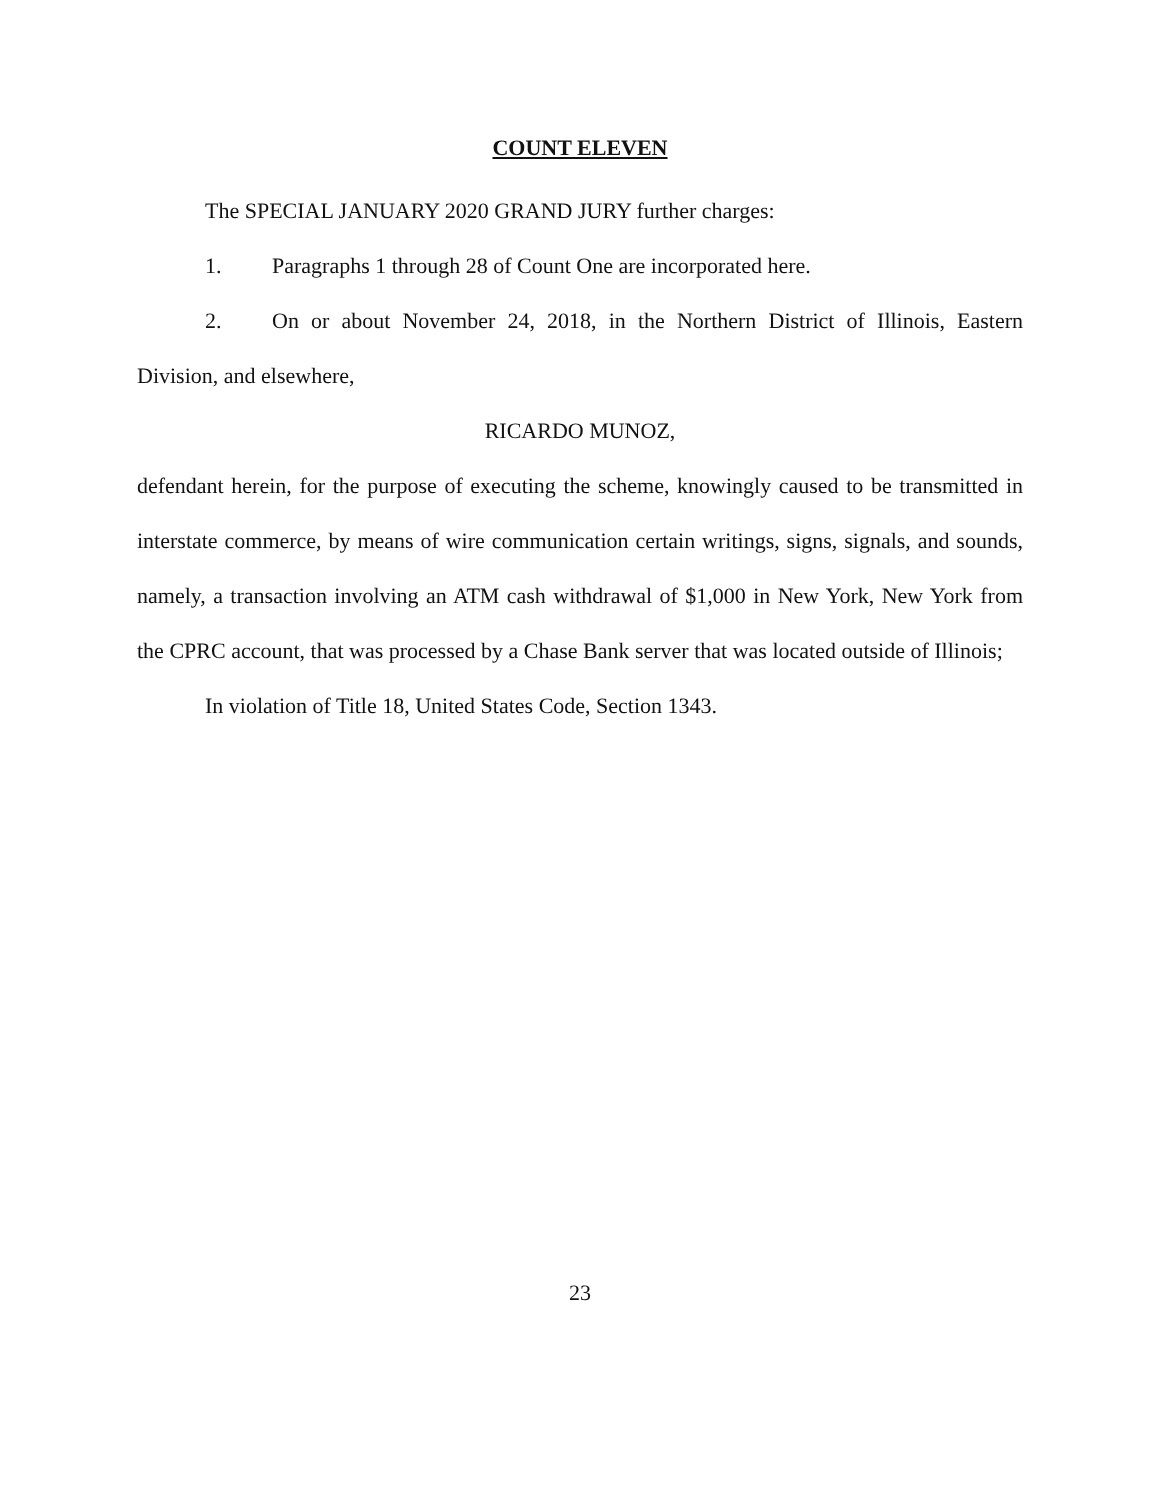COUNT ELEVEN
The SPECIAL JANUARY 2020 GRAND JURY further charges:
1. Paragraphs 1 through 28 of Count One are incorporated here.
2. On or about November 24, 2018, in the Northern District of Illinois, Eastern Division, and elsewhere,
RICARDO MUNOZ,
defendant herein, for the purpose of executing the scheme, knowingly caused to be transmitted in interstate commerce, by means of wire communication certain writings, signs, signals, and sounds, namely, a transaction involving an ATM cash withdrawal of $1,000 in New York, New York from the CPRC account, that was processed by a Chase Bank server that was located outside of Illinois;
In violation of Title 18, United States Code, Section 1343.
23